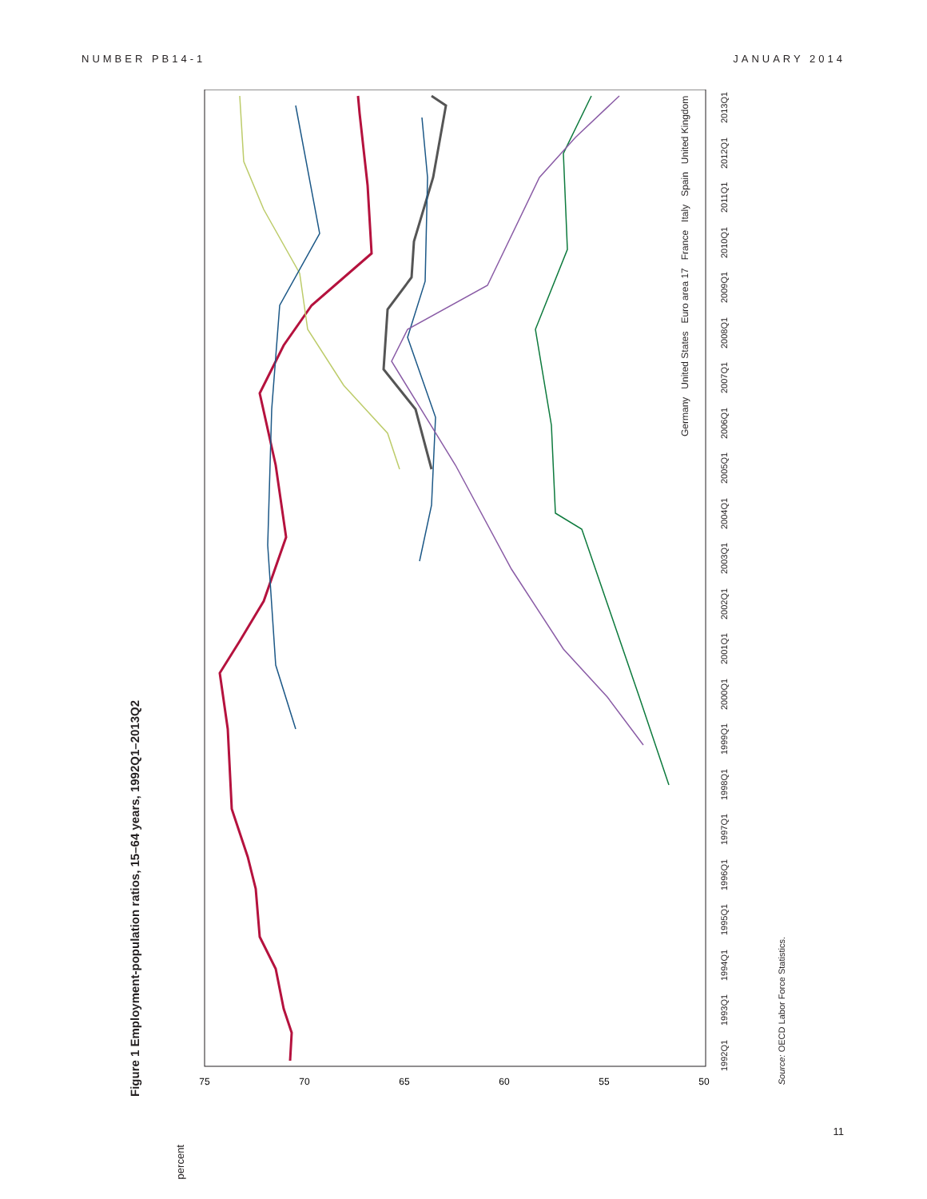NUMBER PB14-1 JANUARY 2014
Figure 1 Employment-population ratios, 15–64 years, 1992Q1–2013Q2
percent
75
70
65
60
55
50
Source: OECD Labor Force Statistics.
Germany United States Euro area 17 France Italy Spain United Kingdom
1992Q1 1993Q1 1994Q1 1995Q1 1996Q1 1997Q1 1998Q1 1999Q1 2000Q1 2001Q1 2002Q1 2003Q1 2004Q1 2005Q1 2006Q1 2007Q1 2008Q1 2009Q1 2010Q1 2011Q1 2012Q1 2013Q1
11